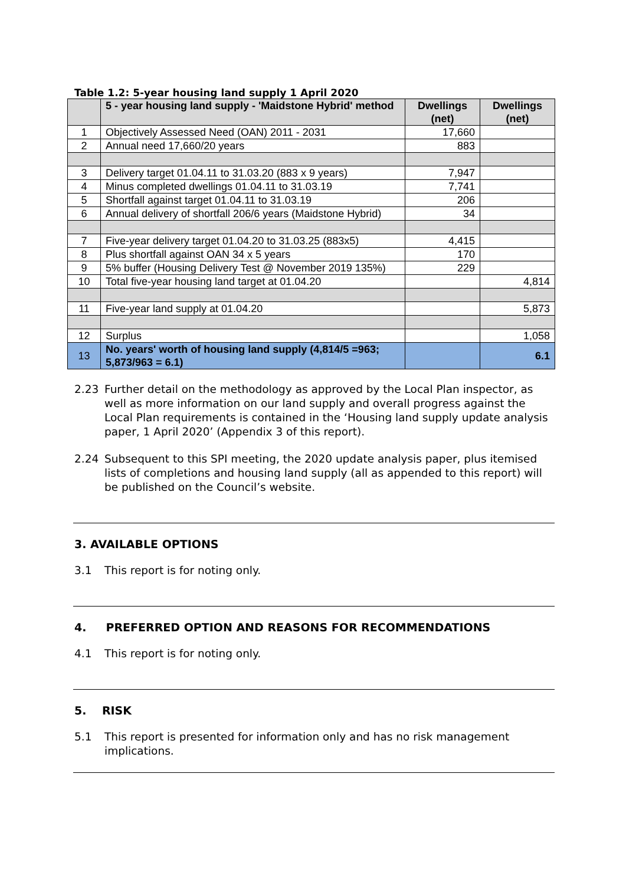Table 1.2: 5-year housing land supply 1 April 2020
| | 5 - year housing land supply - 'Maidstone Hybrid' method | Dwellings (net) | Dwellings (net) |
| --- | --- | --- | --- |
| 1 | Objectively Assessed Need (OAN) 2011 - 2031 | 17,660 | |
| 2 | Annual need 17,660/20 years | 883 | |
| 3 | Delivery target 01.04.11 to 31.03.20 (883 x 9 years) | 7,947 | |
| 4 | Minus completed dwellings 01.04.11 to 31.03.19 | 7,741 | |
| 5 | Shortfall against target 01.04.11 to 31.03.19 | 206 | |
| 6 | Annual delivery of shortfall 206/6 years (Maidstone Hybrid) | 34 | |
| 7 | Five-year delivery target 01.04.20 to 31.03.25 (883x5) | 4,415 | |
| 8 | Plus shortfall against OAN 34 x 5 years | 170 | |
| 9 | 5% buffer (Housing Delivery Test @ November 2019 135%) | 229 | |
| 10 | Total five-year housing land target at 01.04.20 | | 4,814 |
| 11 | Five-year land supply at 01.04.20 | | 5,873 |
| 12 | Surplus | | 1,058 |
| 13 | No. years' worth of housing land supply (4,814/5 =963; 5,873/963 = 6.1) | | 6.1 |
2.23 Further detail on the methodology as approved by the Local Plan inspector, as well as more information on our land supply and overall progress against the Local Plan requirements is contained in the ‘Housing land supply update analysis paper, 1 April 2020’ (Appendix 3 of this report).
2.24 Subsequent to this SPI meeting, the 2020 update analysis paper, plus itemised lists of completions and housing land supply (all as appended to this report) will be published on the Council’s website.
3. AVAILABLE OPTIONS
3.1 This report is for noting only.
4. PREFERRED OPTION AND REASONS FOR RECOMMENDATIONS
4.1 This report is for noting only.
5. RISK
5.1 This report is presented for information only and has no risk management implications.